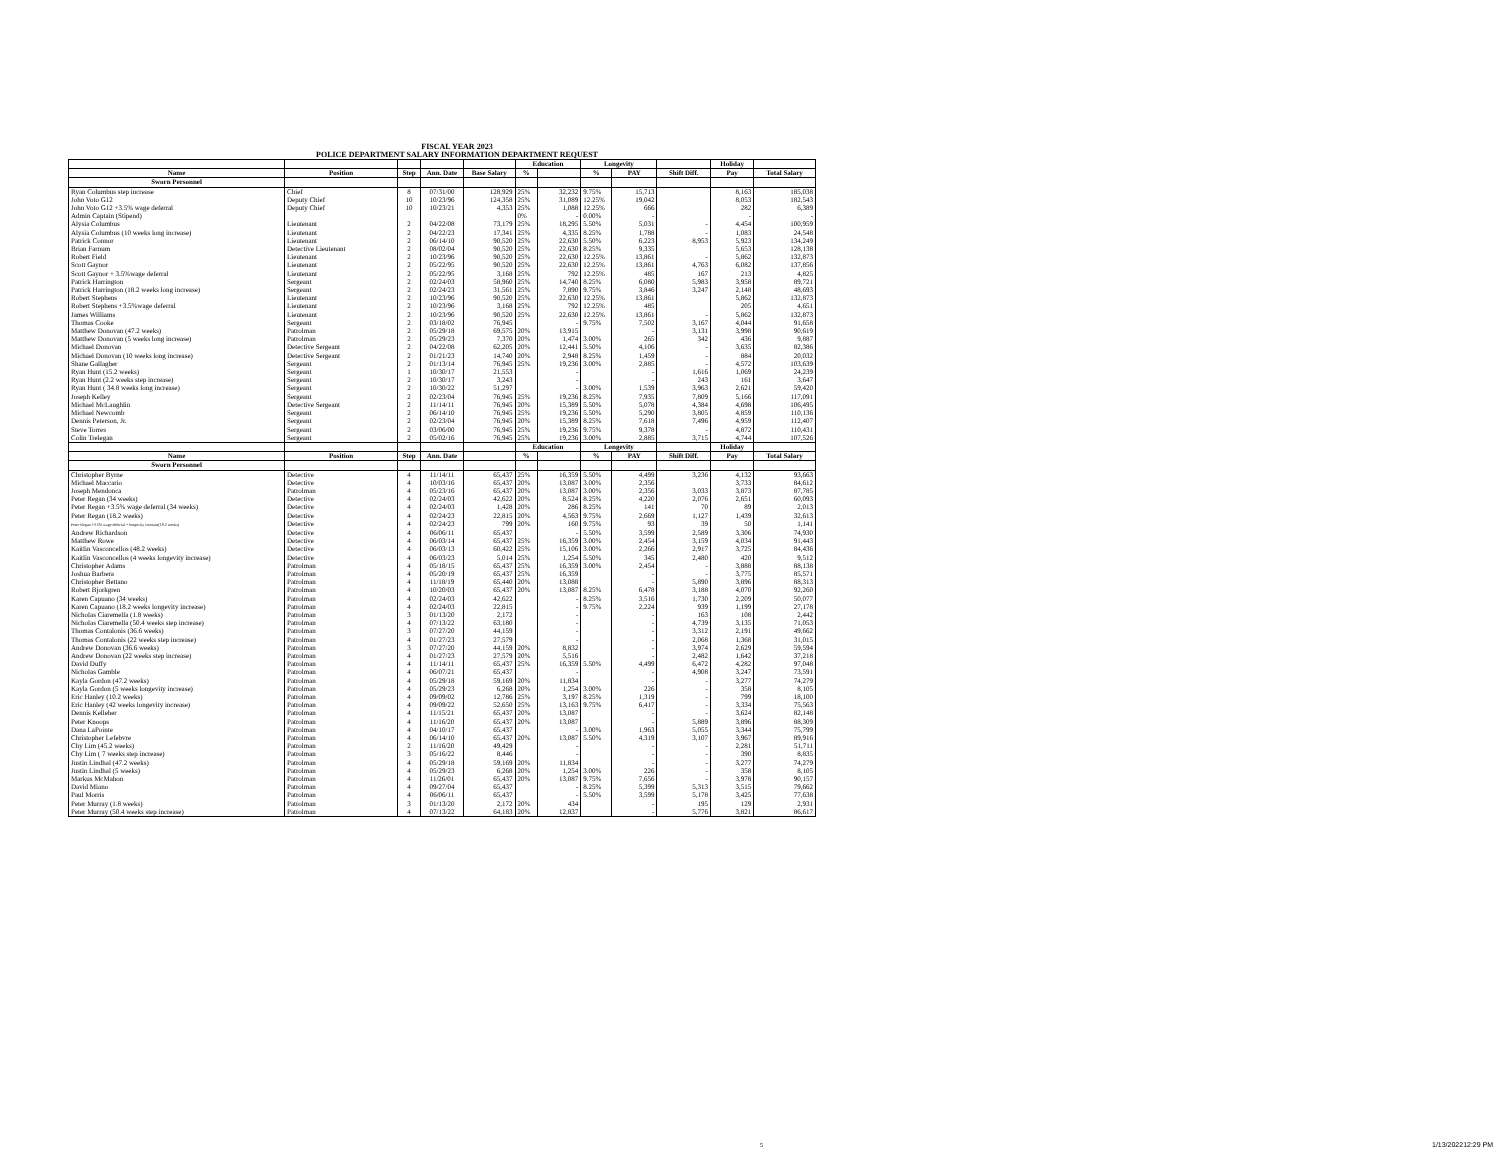FISCAL YEAR 2023
POLICE DEPARTMENT SALARY INFORMATION DEPARTMENT REQUEST
| | | | | | Education | | Longevity | | | Holiday | |
| --- | --- | --- | --- | --- | --- | --- | --- | --- | --- | --- | --- |
| Name | Position | Step | Ann. Date | Base Salary | % | | % | PAY | Shift Diff. | Pay | Total Salary |
| Sworn Personnel | | | | | | | | | | | |
| Ryan Columbus step increase | Chief | 8 | 07/31/00 | 128,929 | 25% | 32,232 | 9.75% | 15,713 | | 8,163 | 185,038 |
| John Voto G12 | Deputy Chief | 10 | 10/23/96 | 124,358 | 25% | 31,089 | 12.25% | 19,042 | | 8,053 | 182,543 |
| John Voto G12 +3.5% wage deferral | Deputy Chief | 10 | 10/23/21 | 4,353 | 25% | 1,088 | 12.25% | 666 | | 282 | 6,389 |
| Admin Captain (Stipend) | | | | | 0% | - | 0.00% | - | | - | - |
| Alysia Columbus | Lieutenant | 2 | 04/22/08 | 73,179 | 25% | 18,295 | 5.50% | 5,031 | - | 4,454 | 100,959 |
| Alysia Columbus (10 weeks long increase) | Lieutenant | 2 | 04/22/23 | 17,341 | 25% | 4,335 | 8.25% | 1,788 | - | 1,083 | 24,548 |
| Patrick Connor | Lieutenant | 2 | 06/14/10 | 90,520 | 25% | 22,630 | 5.50% | 6,223 | 8,953 | 5,923 | 134,249 |
| Brian Farnum | Detective Lieutenant | 2 | 08/02/04 | 90,520 | 25% | 22,630 | 8.25% | 9,335 | | 5,653 | 128,138 |
| Robert Field | Lieutenant | 2 | 10/23/96 | 90,520 | 25% | 22,630 | 12.25% | 13,861 | - | 5,862 | 132,873 |
| Scott Gaynor | Lieutenant | 2 | 05/22/95 | 90,520 | 25% | 22,630 | 12.25% | 13,861 | 4,763 | 6,082 | 137,856 |
| Scott Gaynor + 3.5%wage deferral | Lieutenant | 2 | 05/22/95 | 3,168 | 25% | 792 | 12.25% | 485 | 167 | 213 | 4,825 |
| Patrick Harrington | Sergeant | 2 | 02/24/03 | 58,960 | 25% | 14,740 | 8.25% | 6,080 | 5,983 | 3,958 | 89,721 |
| Patrick Harrington (18.2 weeks long increase) | Sergeant | 2 | 02/24/23 | 31,561 | 25% | 7,890 | 9.75% | 3,846 | 3,247 | 2,148 | 48,693 |
| Robert Stephens | Lieutenant | 2 | 10/23/96 | 90,520 | 25% | 22,630 | 12.25% | 13,861 | | 5,862 | 132,873 |
| Robert Stephens +3.5%wage deferral | Lieutenant | 2 | 10/23/96 | 3,168 | 25% | 792 | 12.25% | 485 | | 205 | 4,651 |
| James Williams | Lieutenant | 2 | 10/23/96 | 90,520 | 25% | 22,630 | 12.25% | 13,861 | - | 5,862 | 132,873 |
| Thomas Cooke | Sergeant | 2 | 03/18/02 | 76,945 | | - | 9.75% | 7,502 | 3,167 | 4,044 | 91,658 |
| Matthew Donovan (47.2 weeks) | Patrolman | 2 | 05/29/18 | 69,575 | 20% | 13,915 | | - | 3,131 | 3,998 | 90,619 |
| Matthew Donovan (5 weeks long increase) | Patrolman | 2 | 05/29/23 | 7,370 | 20% | 1,474 | 3.00% | 265 | 342 | 436 | 9,887 |
| Michael Donovan | Detective Sergeant | 2 | 04/22/08 | 62,205 | 20% | 12,441 | 5.50% | 4,106 | - | 3,635 | 82,386 |
| Michael Donovan (10 weeks long increase) | Detective Sergeant | 2 | 01/21/23 | 14,740 | 20% | 2,948 | 8.25% | 1,459 | - | 884 | 20,032 |
| Shane Gallagher | Sergeant | 2 | 01/13/14 | 76,945 | 25% | 19,236 | 3.00% | 2,885 | - | 4,572 | 103,639 |
| Ryan Hunt (15.2 weeks) | Sergeant | 1 | 10/30/17 | 21,553 | | - | | - | 1,616 | 1,069 | 24,239 |
| Ryan Hunt (2.2 weeks step increase) | Sergeant | 2 | 10/30/17 | 3,243 | | - | | - | 243 | 161 | 3,647 |
| Ryan Hunt ( 34.8 weeks long increase) | Sergeant | 2 | 10/30/22 | 51,297 | | - | 3.00% | 1,539 | 3,963 | 2,621 | 59,420 |
| Joseph Kelley | Sergeant | 2 | 02/23/04 | 76,945 | 25% | 19,236 | 8.25% | 7,935 | 7,809 | 5,166 | 117,091 |
| Michael McLaughlin | Detective Sergeant | 2 | 11/14/11 | 76,945 | 20% | 15,389 | 5.50% | 5,078 | 4,384 | 4,698 | 106,495 |
| Michael Newcomb | Sergeant | 2 | 06/14/10 | 76,945 | 25% | 19,236 | 5.50% | 5,290 | 3,805 | 4,859 | 110,136 |
| Dennis Peterson, Jr. | Sergeant | 2 | 02/23/04 | 76,945 | 20% | 15,389 | 8.25% | 7,618 | 7,496 | 4,959 | 112,407 |
| Steve Torres | Sergeant | 2 | 03/06/00 | 76,945 | 25% | 19,236 | 9.75% | 9,378 | - | 4,872 | 110,431 |
| Colin Trelegan | Sergeant | 2 | 05/02/16 | 76,945 | 25% | 19,236 | 3.00% | 2,885 | 3,715 | 4,744 | 107,526 |
| | | | | | Education | | Longevity | | | Holiday | |
| Name | Position | Step | Ann. Date | | % | | % | PAY | Shift Diff. | Pay | Total Salary |
| Sworn Personnel | | | | | | | | | | | |
| Christopher Byrne | Detective | 4 | 11/14/11 | 65,437 | 25% | 16,359 | 5.50% | 4,499 | 3,236 | 4,132 | 93,663 |
| Michael Maccario | Detective | 4 | 10/03/16 | 65,437 | 20% | 13,087 | 3.00% | 2,356 | | 3,733 | 84,612 |
| Joseph Mendonca | Patrolman | 4 | 05/23/16 | 65,437 | 20% | 13,087 | 3.00% | 2,356 | 3,033 | 3,873 | 87,785 |
| Peter Regan (34 weeks) | Detective | 4 | 02/24/03 | 42,622 | 20% | 8,524 | 8.25% | 4,220 | 2,076 | 2,651 | 60,093 |
| Peter Regan +3.5% wage deferral (34 weeks) | Detective | 4 | 02/24/03 | 1,428 | 20% | 286 | 8.25% | 141 | 70 | 89 | 2,013 |
| Peter Regan (18.2 weeks) | Detective | 4 | 02/24/23 | 22,815 | 20% | 4,563 | 9.75% | 2,669 | 1,127 | 1,439 | 32,613 |
| Peter Regan +3.5% wage deferral + longevity increase(18.2 weeks) | Detective | 4 | 02/24/23 | 799 | 20% | 160 | 9.75% | 93 | 39 | 50 | 1,141 |
| Andrew Richardson | Detective | 4 | 06/06/11 | 65,437 | | - | 5.50% | 3,599 | 2,589 | 3,306 | 74,930 |
| Matthew Rowe | Detective | 4 | 06/03/14 | 65,437 | 25% | 16,359 | 3.00% | 2,454 | 3,159 | 4,034 | 91,443 |
| Kaitlin Vasconcellos (48.2 weeks) | Detective | 4 | 06/03/13 | 60,422 | 25% | 15,106 | 3.00% | 2,266 | 2,917 | 3,725 | 84,436 |
| Kaitlin Vasconcellos (4 weeks longevity increase) | Detective | 4 | 06/03/23 | 5,014 | 25% | 1,254 | 5.50% | 345 | 2,480 | 420 | 9,512 |
| Christopher Adams | Patrolman | 4 | 05/18/15 | 65,437 | 25% | 16,359 | 3.00% | 2,454 | - | 3,888 | 88,138 |
| Joshua Barbera | Patrolman | 4 | 05/20/19 | 65,437 | 25% | 16,359 | | - | - | 3,775 | 85,571 |
| Christopher Bettano | Patrolman | 4 | 11/18/19 | 65,440 | 20% | 13,088 | | - | 5,890 | 3,896 | 88,313 |
| Robert Bjorkgren | Patrolman | 4 | 10/20/03 | 65,437 | 20% | 13,087 | 8.25% | 6,478 | 3,188 | 4,070 | 92,260 |
| Karen Capuano (34 weeks) | Patrolman | 4 | 02/24/03 | 42,622 | | - | 8.25% | 3,516 | 1,730 | 2,209 | 50,077 |
| Karen Capuano (18.2 weeks longevity increase) | Patrolman | 4 | 02/24/03 | 22,815 | | - | 9.75% | 2,224 | 939 | 1,199 | 27,178 |
| Nicholas Ciaremella (1.8 weeks) | Patrolman | 3 | 01/13/20 | 2,172 | | - | | - | 163 | 108 | 2,442 |
| Nicholas Ciaremella (50.4 weeks step increase) | Patrolman | 4 | 07/13/22 | 63,180 | | - | | - | 4,739 | 3,135 | 71,053 |
| Thomas Contalonis (36.6 weeks) | Patrolman | 3 | 07/27/20 | 44,159 | | - | | - | 3,312 | 2,191 | 49,662 |
| Thomas Contalonis (22 weeks step increase) | Patrolman | 4 | 01/27/23 | 27,579 | | - | | - | 2,068 | 1,368 | 31,015 |
| Andrew Donovan (36.6 weeks) | Patrolman | 3 | 07/27/20 | 44,159 | 20% | 8,832 | | - | 3,974 | 2,629 | 59,594 |
| Andrew Donovan (22 weeks step increase) | Patrolman | 4 | 01/27/23 | 27,579 | 20% | 5,516 | | - | 2,482 | 1,642 | 37,218 |
| David Duffy | Patrolman | 4 | 11/14/11 | 65,437 | 25% | 16,359 | 5.50% | 4,499 | 6,472 | 4,282 | 97,048 |
| Nicholas Gamble | Patrolman | 4 | 06/07/21 | 65,437 | | - | | - | 4,908 | 3,247 | 73,591 |
| Kayla Gordon (47.2 weeks) | Patrolman | 4 | 05/29/18 | 59,169 | 20% | 11,834 | | - | - | 3,277 | 74,279 |
| Kayla Gordon (5 weeks longevity increase) | Patrolman | 4 | 05/29/23 | 6,268 | 20% | 1,254 | 3.00% | 226 | - | 358 | 8,105 |
| Eric Hanley (10.2 weeks) | Patrolman | 4 | 09/09/02 | 12,786 | 25% | 3,197 | 8.25% | 1,319 | - | 799 | 18,100 |
| Eric Hanley (42 weeks longevity increase) | Patrolman | 4 | 09/09/22 | 52,650 | 25% | 13,163 | 9.75% | 6,417 | - | 3,334 | 75,563 |
| Dennis Kelleher | Patrolman | 4 | 11/15/21 | 65,437 | 20% | 13,087 | | - | - | 3,624 | 82,148 |
| Peter Knoops | Patrolman | 4 | 11/16/20 | 65,437 | 20% | 13,087 | | - | 5,889 | 3,896 | 88,309 |
| Dana LaPointe | Patrolman | 4 | 04/10/17 | 65,437 | | - | 3.00% | 1,963 | 5,055 | 3,344 | 75,799 |
| Christopher Lefebvre | Patrolman | 4 | 06/14/10 | 65,437 | 20% | 13,087 | 5.50% | 4,319 | 3,107 | 3,967 | 89,916 |
| Chy Lim (45.2 weeks) | Patrolman | 2 | 11/16/20 | 49,429 | | - | | - | - | 2,281 | 51,711 |
| Chy Lim ( 7 weeks step increase) | Patrolman | 3 | 05/16/22 | 8,446 | | - | | - | - | 390 | 8,835 |
| Justin Lindhal (47.2 weeks) | Patrolman | 4 | 05/29/18 | 59,169 | 20% | 11,834 | | - | - | 3,277 | 74,279 |
| Justin Lindhal (5 weeks) | Patrolman | 4 | 05/29/23 | 6,268 | 20% | 1,254 | 3.00% | 226 | - | 358 | 8,105 |
| Markus McMahon | Patrolman | 4 | 11/26/01 | 65,437 | 20% | 13,087 | 9.75% | 7,656 | - | 3,978 | 90,157 |
| David Miano | Patrolman | 4 | 09/27/04 | 65,437 | | - | 8.25% | 5,399 | 5,313 | 3,515 | 79,662 |
| Paul Morris | Patrolman | 4 | 06/06/11 | 65,437 | | - | 5.50% | 3,599 | 5,178 | 3,425 | 77,638 |
| Peter Murray (1.8 weeks) | Patrolman | 3 | 01/13/20 | 2,172 | 20% | 434 | | - | 195 | 129 | 2,931 |
| Peter Murray (50.4 weeks step increase) | Patrolman | 4 | 07/13/22 | 64,183 | 20% | 12,837 | | - | 5,776 | 3,821 | 86,617 |
5 1/13/202212:29 PM